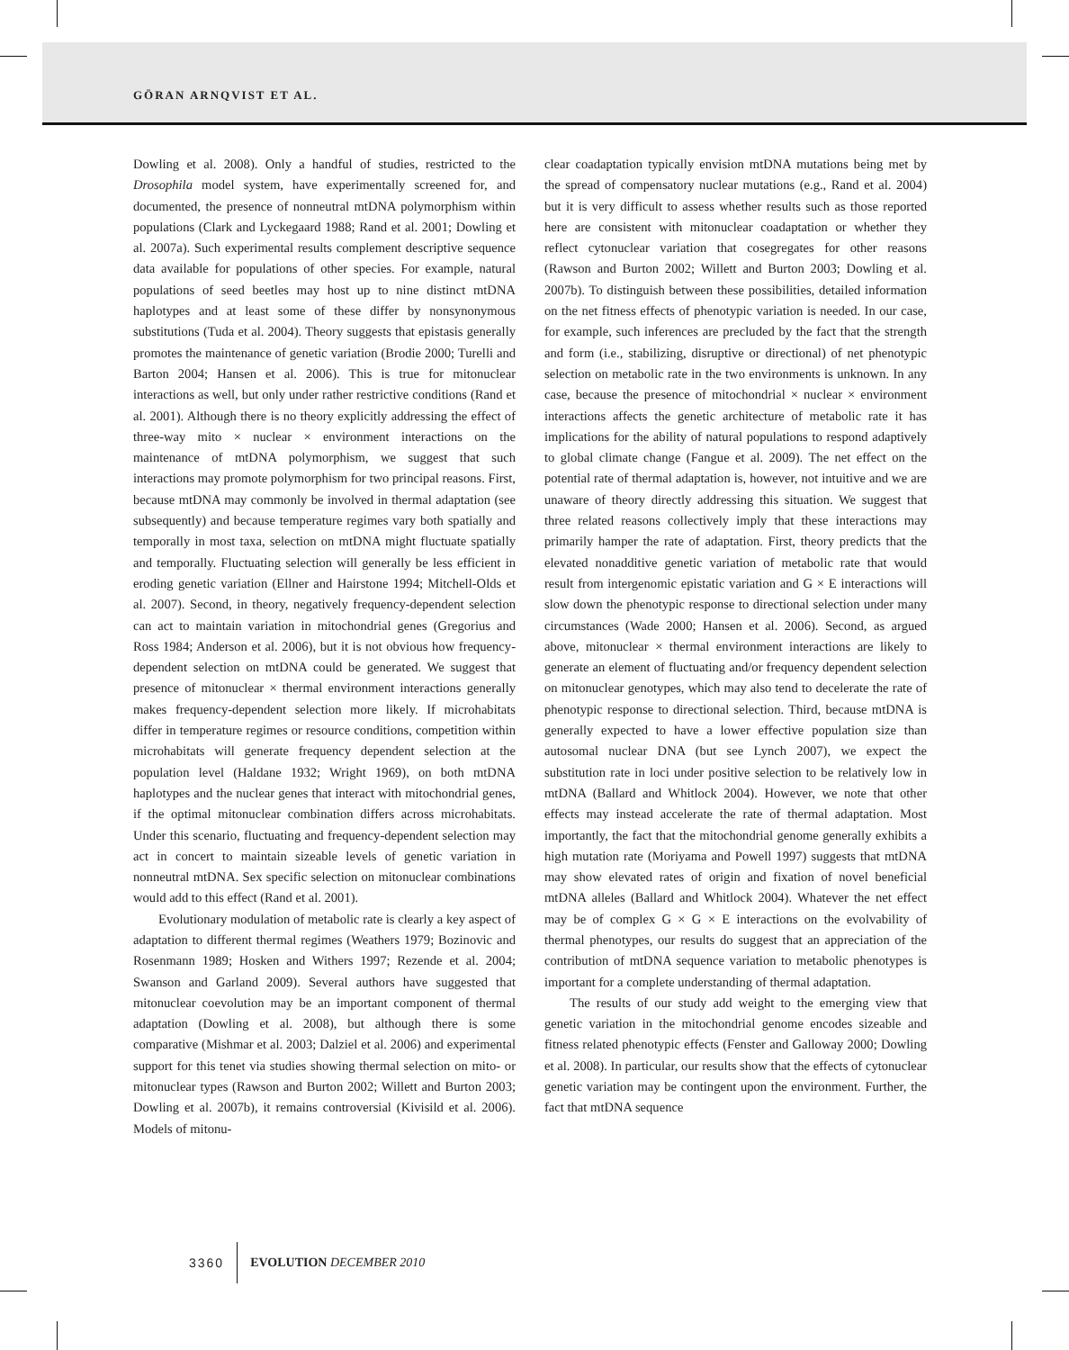GÖRAN ARNQVIST ET AL.
Dowling et al. 2008). Only a handful of studies, restricted to the Drosophila model system, have experimentally screened for, and documented, the presence of nonneutral mtDNA polymorphism within populations (Clark and Lyckegaard 1988; Rand et al. 2001; Dowling et al. 2007a). Such experimental results complement descriptive sequence data available for populations of other species. For example, natural populations of seed beetles may host up to nine distinct mtDNA haplotypes and at least some of these differ by nonsynonymous substitutions (Tuda et al. 2004). Theory suggests that epistasis generally promotes the maintenance of genetic variation (Brodie 2000; Turelli and Barton 2004; Hansen et al. 2006). This is true for mitonuclear interactions as well, but only under rather restrictive conditions (Rand et al. 2001). Although there is no theory explicitly addressing the effect of three-way mito × nuclear × environment interactions on the maintenance of mtDNA polymorphism, we suggest that such interactions may promote polymorphism for two principal reasons. First, because mtDNA may commonly be involved in thermal adaptation (see subsequently) and because temperature regimes vary both spatially and temporally in most taxa, selection on mtDNA might fluctuate spatially and temporally. Fluctuating selection will generally be less efficient in eroding genetic variation (Ellner and Hairstone 1994; Mitchell-Olds et al. 2007). Second, in theory, negatively frequency-dependent selection can act to maintain variation in mitochondrial genes (Gregorius and Ross 1984; Anderson et al. 2006), but it is not obvious how frequency-dependent selection on mtDNA could be generated. We suggest that presence of mitonuclear × thermal environment interactions generally makes frequency-dependent selection more likely. If microhabitats differ in temperature regimes or resource conditions, competition within microhabitats will generate frequency dependent selection at the population level (Haldane 1932; Wright 1969), on both mtDNA haplotypes and the nuclear genes that interact with mitochondrial genes, if the optimal mitonuclear combination differs across microhabitats. Under this scenario, fluctuating and frequency-dependent selection may act in concert to maintain sizeable levels of genetic variation in nonneutral mtDNA. Sex specific selection on mitonuclear combinations would add to this effect (Rand et al. 2001).
Evolutionary modulation of metabolic rate is clearly a key aspect of adaptation to different thermal regimes (Weathers 1979; Bozinovic and Rosenmann 1989; Hosken and Withers 1997; Rezende et al. 2004; Swanson and Garland 2009). Several authors have suggested that mitonuclear coevolution may be an important component of thermal adaptation (Dowling et al. 2008), but although there is some comparative (Mishmar et al. 2003; Dalziel et al. 2006) and experimental support for this tenet via studies showing thermal selection on mito- or mitonuclear types (Rawson and Burton 2002; Willett and Burton 2003; Dowling et al. 2007b), it remains controversial (Kivisild et al. 2006). Models of mitonu-
clear coadaptation typically envision mtDNA mutations being met by the spread of compensatory nuclear mutations (e.g., Rand et al. 2004) but it is very difficult to assess whether results such as those reported here are consistent with mitonuclear coadaptation or whether they reflect cytonuclear variation that cosegregates for other reasons (Rawson and Burton 2002; Willett and Burton 2003; Dowling et al. 2007b). To distinguish between these possibilities, detailed information on the net fitness effects of phenotypic variation is needed. In our case, for example, such inferences are precluded by the fact that the strength and form (i.e., stabilizing, disruptive or directional) of net phenotypic selection on metabolic rate in the two environments is unknown. In any case, because the presence of mitochondrial × nuclear × environment interactions affects the genetic architecture of metabolic rate it has implications for the ability of natural populations to respond adaptively to global climate change (Fangue et al. 2009). The net effect on the potential rate of thermal adaptation is, however, not intuitive and we are unaware of theory directly addressing this situation. We suggest that three related reasons collectively imply that these interactions may primarily hamper the rate of adaptation. First, theory predicts that the elevated nonadditive genetic variation of metabolic rate that would result from intergenomic epistatic variation and G × E interactions will slow down the phenotypic response to directional selection under many circumstances (Wade 2000; Hansen et al. 2006). Second, as argued above, mitonuclear × thermal environment interactions are likely to generate an element of fluctuating and/or frequency dependent selection on mitonuclear genotypes, which may also tend to decelerate the rate of phenotypic response to directional selection. Third, because mtDNA is generally expected to have a lower effective population size than autosomal nuclear DNA (but see Lynch 2007), we expect the substitution rate in loci under positive selection to be relatively low in mtDNA (Ballard and Whitlock 2004). However, we note that other effects may instead accelerate the rate of thermal adaptation. Most importantly, the fact that the mitochondrial genome generally exhibits a high mutation rate (Moriyama and Powell 1997) suggests that mtDNA may show elevated rates of origin and fixation of novel beneficial mtDNA alleles (Ballard and Whitlock 2004). Whatever the net effect may be of complex G × G × E interactions on the evolvability of thermal phenotypes, our results do suggest that an appreciation of the contribution of mtDNA sequence variation to metabolic phenotypes is important for a complete understanding of thermal adaptation.
The results of our study add weight to the emerging view that genetic variation in the mitochondrial genome encodes sizeable and fitness related phenotypic effects (Fenster and Galloway 2000; Dowling et al. 2008). In particular, our results show that the effects of cytonuclear genetic variation may be contingent upon the environment. Further, the fact that mtDNA sequence
3360 EVOLUTION DECEMBER 2010